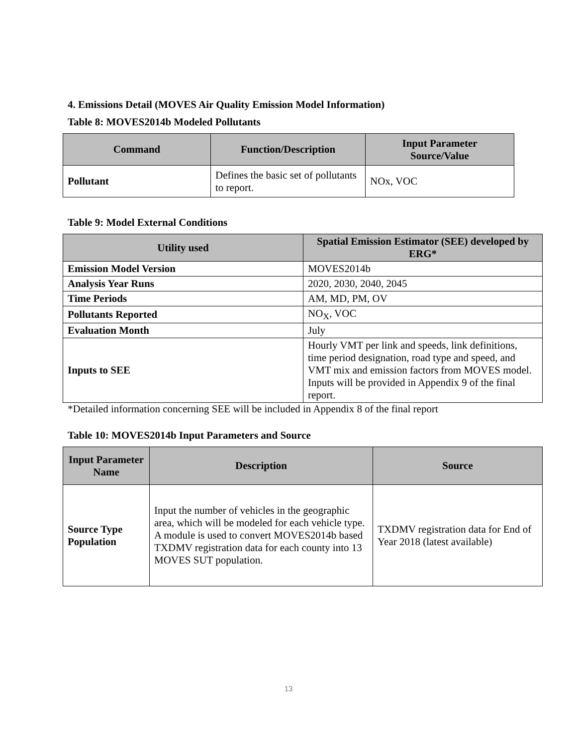4. Emissions Detail (MOVES Air Quality Emission Model Information)
Table 8: MOVES2014b Modeled Pollutants
| Command | Function/Description | Input Parameter Source/Value |
| --- | --- | --- |
| Pollutant | Defines the basic set of pollutants to report. | NOx, VOC |
Table 9: Model External Conditions
| Utility used | Spatial Emission Estimator (SEE) developed by ERG* |
| --- | --- |
| Emission Model Version | MOVES2014b |
| Analysis Year Runs | 2020, 2030, 2040, 2045 |
| Time Periods | AM, MD, PM, OV |
| Pollutants Reported | NO<sub>X</sub>, VOC |
| Evaluation Month | July |
| Inputs to SEE | Hourly VMT per link and speeds, link definitions, time period designation, road type and speed, and VMT mix and emission factors from MOVES model. Inputs will be provided in Appendix 9 of the final report. |
*Detailed information concerning SEE will be included in Appendix 8 of the final report
Table 10: MOVES2014b Input Parameters and Source
| Input Parameter Name | Description | Source |
| --- | --- | --- |
| Source Type Population | Input the number of vehicles in the geographic area, which will be modeled for each vehicle type. A module is used to convert MOVES2014b based TXDMV registration data for each county into 13 MOVES SUT population. | TXDMV registration data for End of Year 2018 (latest available) |
13